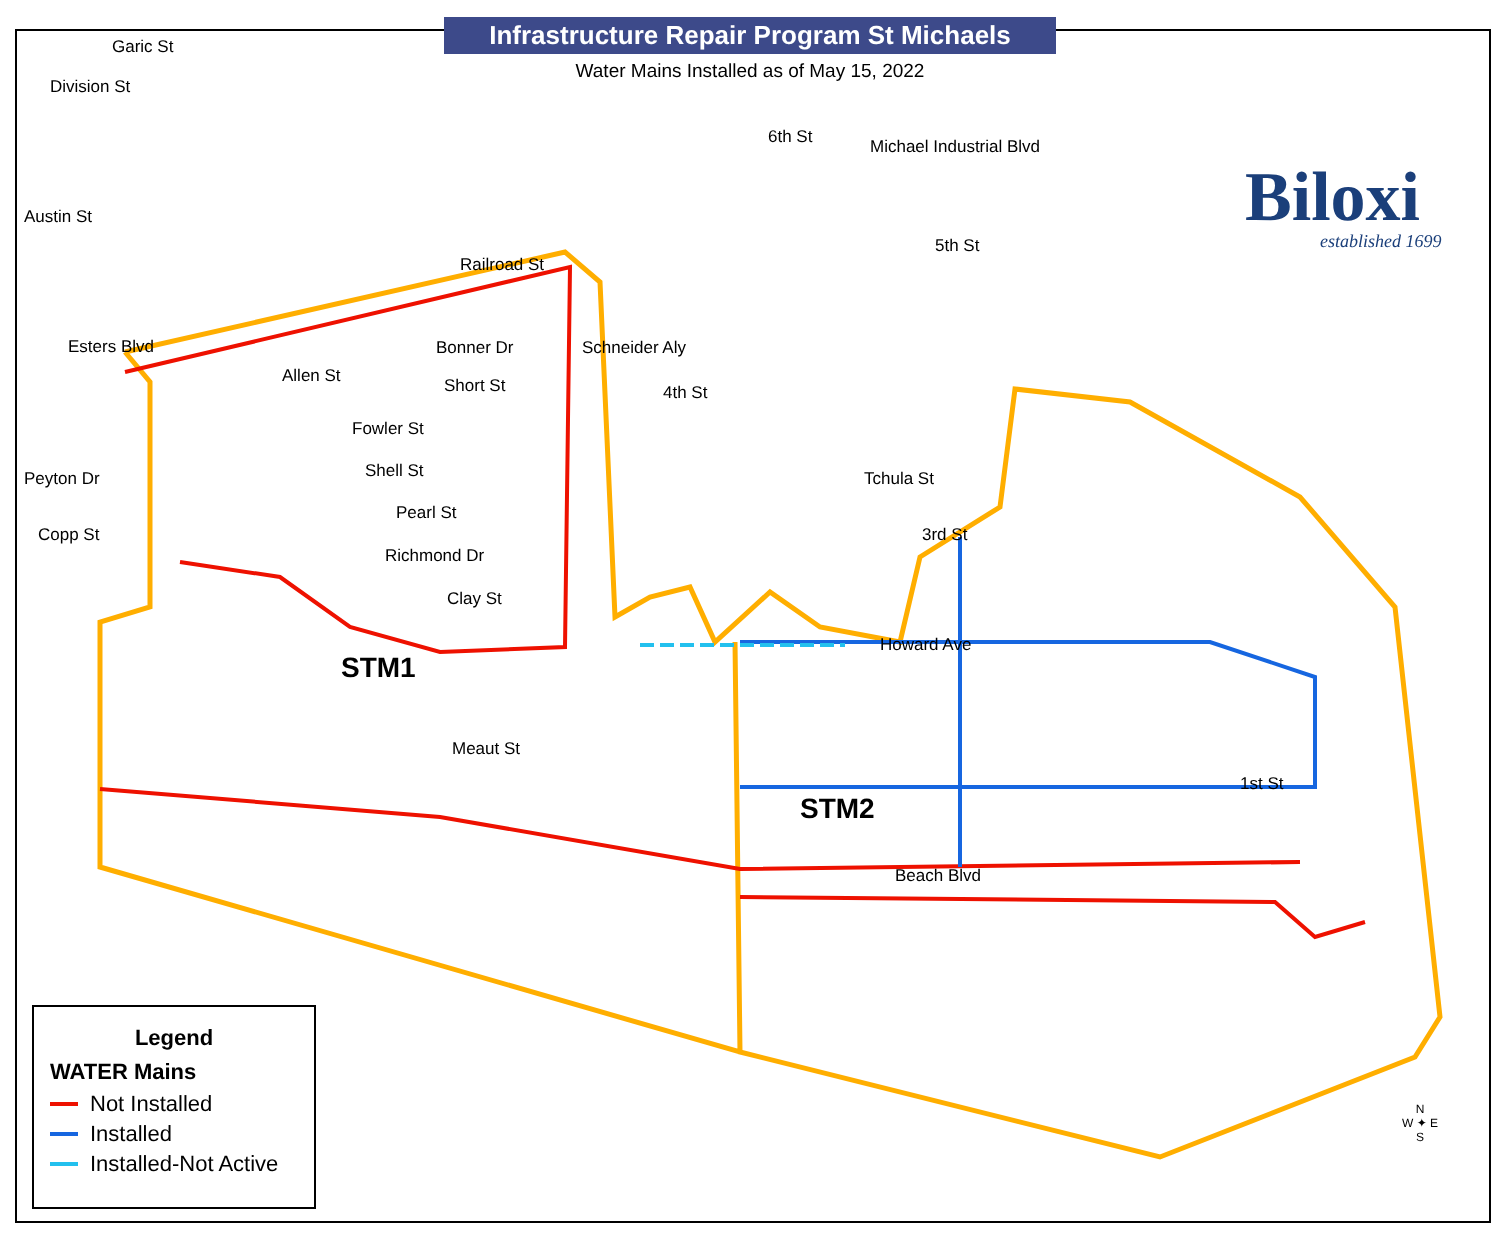Infrastructure Repair Program St Michaels
Water Mains Installed as of May 15, 2022
Biloxi
established 1699
Garic St
Division St
Austin St
Esters Blvd
Railroad St
Michael Industrial Blvd
6th St
5th St
Schneider Aly
Bonner Dr
Allen St Short St 4th St
Fowler St
Shell St Tchula St
Peyton Dr
Pearl St
Copp St 3rd St
Richmond Dr
Clay St
Howard Ave
Meaut St
1st St
Beach Blvd
STM1
STM2
Legend
WATER Mains
Not Installed
Installed
Installed-Not Active
N
W ✦ E
S